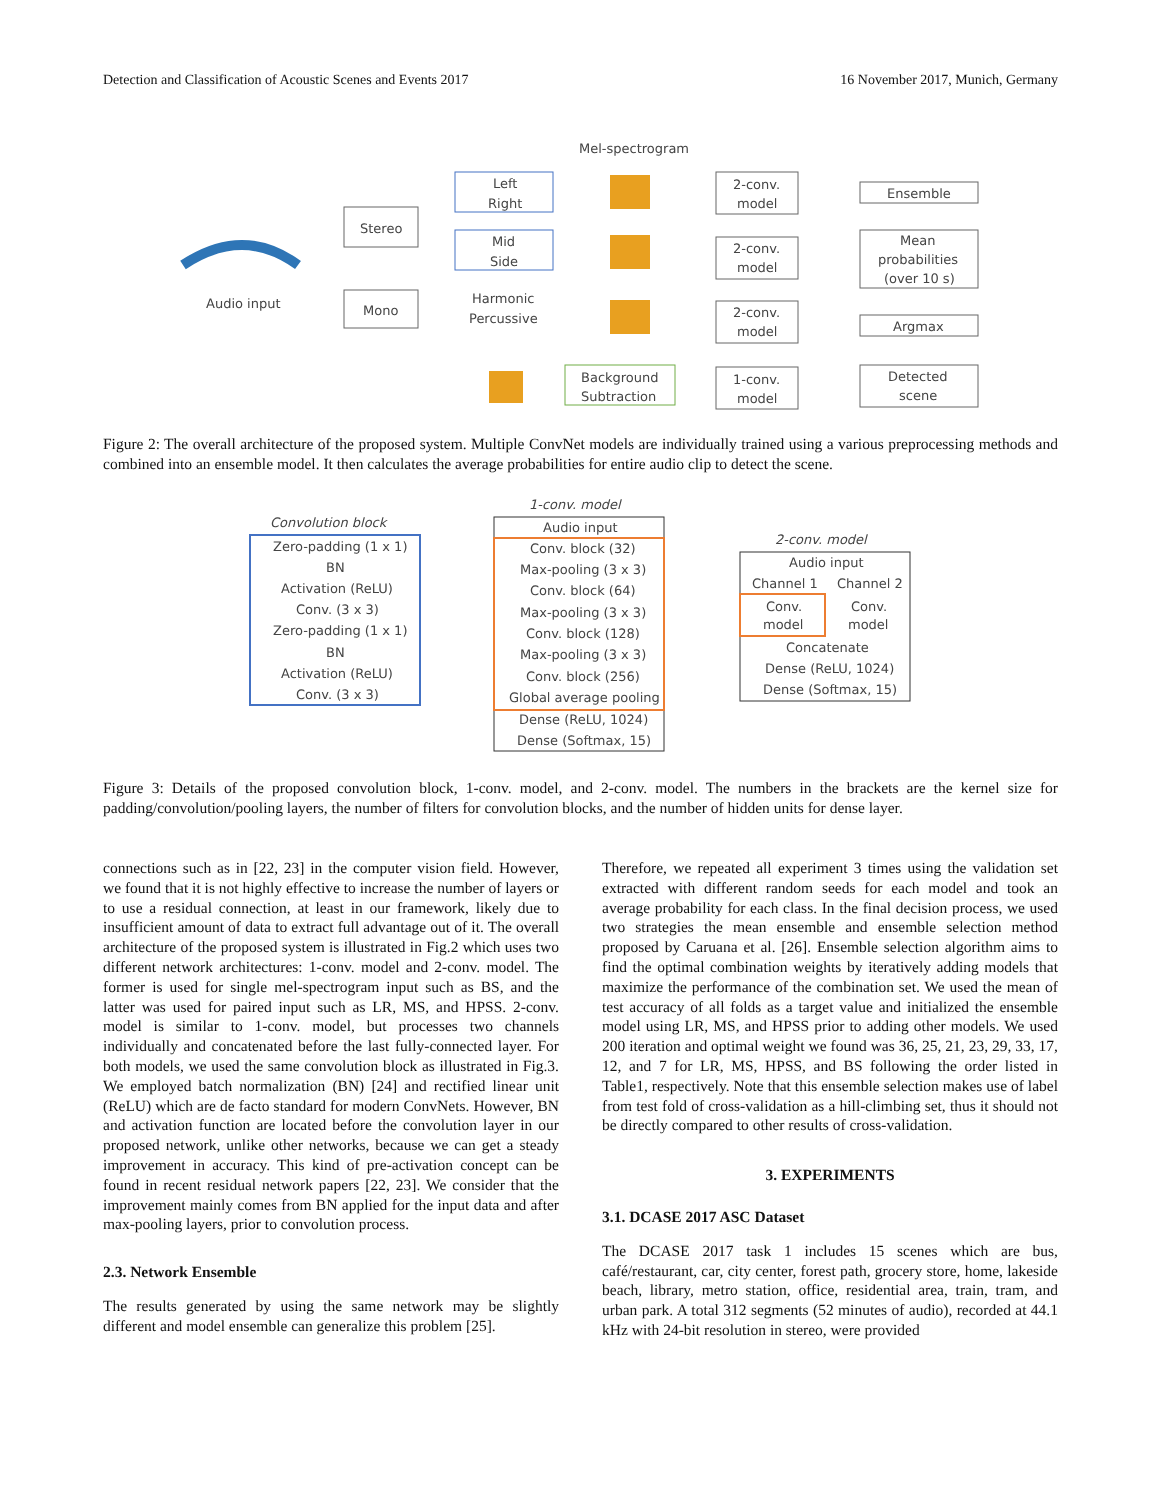Detection and Classification of Acoustic Scenes and Events 2017 16 November 2017, Munich, Germany
Mel-spectrogram
Audio input
Stereo
Mono
Left
Right
Mid
Side
Harmonic
Percussive
Background
Subtraction
2-conv.
model
2-conv.
model
2-conv.
model
1-conv.
model
Ensemble
Mean
probabilities
(over 10 s)
Argmax
Detected
scene
Figure 2: The overall architecture of the proposed system. Multiple ConvNet models are individually trained using a various preprocessing methods and combined into an ensemble model. It then calculates the average probabilities for entire audio clip to detect the scene.
Convolution block
1-conv. model
2-conv. model
Zero-padding (1 x 1)
BN
Activation (ReLU)
Conv. (3 x 3)
Zero-padding (1 x 1)
BN
Activation (ReLU)
Conv. (3 x 3)
Audio input
Conv. block (32)
Max-pooling (3 x 3)
Conv. block (64)
Max-pooling (3 x 3)
Conv. block (128)
Max-pooling (3 x 3)
Conv. block (256)
Global average pooling
Dense (ReLU, 1024)
Dense (Softmax, 15)
Audio input
Channel 1
Channel 2
Conv.
model
Conv.
model
Concatenate
Dense (ReLU, 1024)
Dense (Softmax, 15)
Figure 3: Details of the proposed convolution block, 1-conv. model, and 2-conv. model. The numbers in the brackets are the kernel size for padding/convolution/pooling layers, the number of filters for convolution blocks, and the number of hidden units for dense layer.
connections such as in [22, 23] in the computer vision field. However, we found that it is not highly effective to increase the number of layers or to use a residual connection, at least in our framework, likely due to insufficient amount of data to extract full advantage out of it. The overall architecture of the proposed system is illustrated in Fig.2 which uses two different network architectures: 1-conv. model and 2-conv. model. The former is used for single mel-spectrogram input such as BS, and the latter was used for paired input such as LR, MS, and HPSS. 2-conv. model is similar to 1-conv. model, but processes two channels individually and concatenated before the last fully-connected layer. For both models, we used the same convolution block as illustrated in Fig.3. We employed batch normalization (BN) [24] and rectified linear unit (ReLU) which are de facto standard for modern ConvNets. However, BN and activation function are located before the convolution layer in our proposed network, unlike other networks, because we can get a steady improvement in accuracy. This kind of pre-activation concept can be found in recent residual network papers [22, 23]. We consider that the improvement mainly comes from BN applied for the input data and after max-pooling layers, prior to convolution process.
2.3. Network Ensemble
The results generated by using the same network may be slightly different and model ensemble can generalize this problem [25].
Therefore, we repeated all experiment 3 times using the validation set extracted with different random seeds for each model and took an average probability for each class. In the final decision process, we used two strategies the mean ensemble and ensemble selection method proposed by Caruana et al. [26]. Ensemble selection algorithm aims to find the optimal combination weights by iteratively adding models that maximize the performance of the combination set. We used the mean of test accuracy of all folds as a target value and initialized the ensemble model using LR, MS, and HPSS prior to adding other models. We used 200 iteration and optimal weight we found was 36, 25, 21, 23, 29, 33, 17, 12, and 7 for LR, MS, HPSS, and BS following the order listed in Table1, respectively. Note that this ensemble selection makes use of label from test fold of cross-validation as a hill-climbing set, thus it should not be directly compared to other results of cross-validation.
3. EXPERIMENTS
3.1. DCASE 2017 ASC Dataset
The DCASE 2017 task 1 includes 15 scenes which are bus, café/restaurant, car, city center, forest path, grocery store, home, lakeside beach, library, metro station, office, residential area, train, tram, and urban park. A total 312 segments (52 minutes of audio), recorded at 44.1 kHz with 24-bit resolution in stereo, were provided